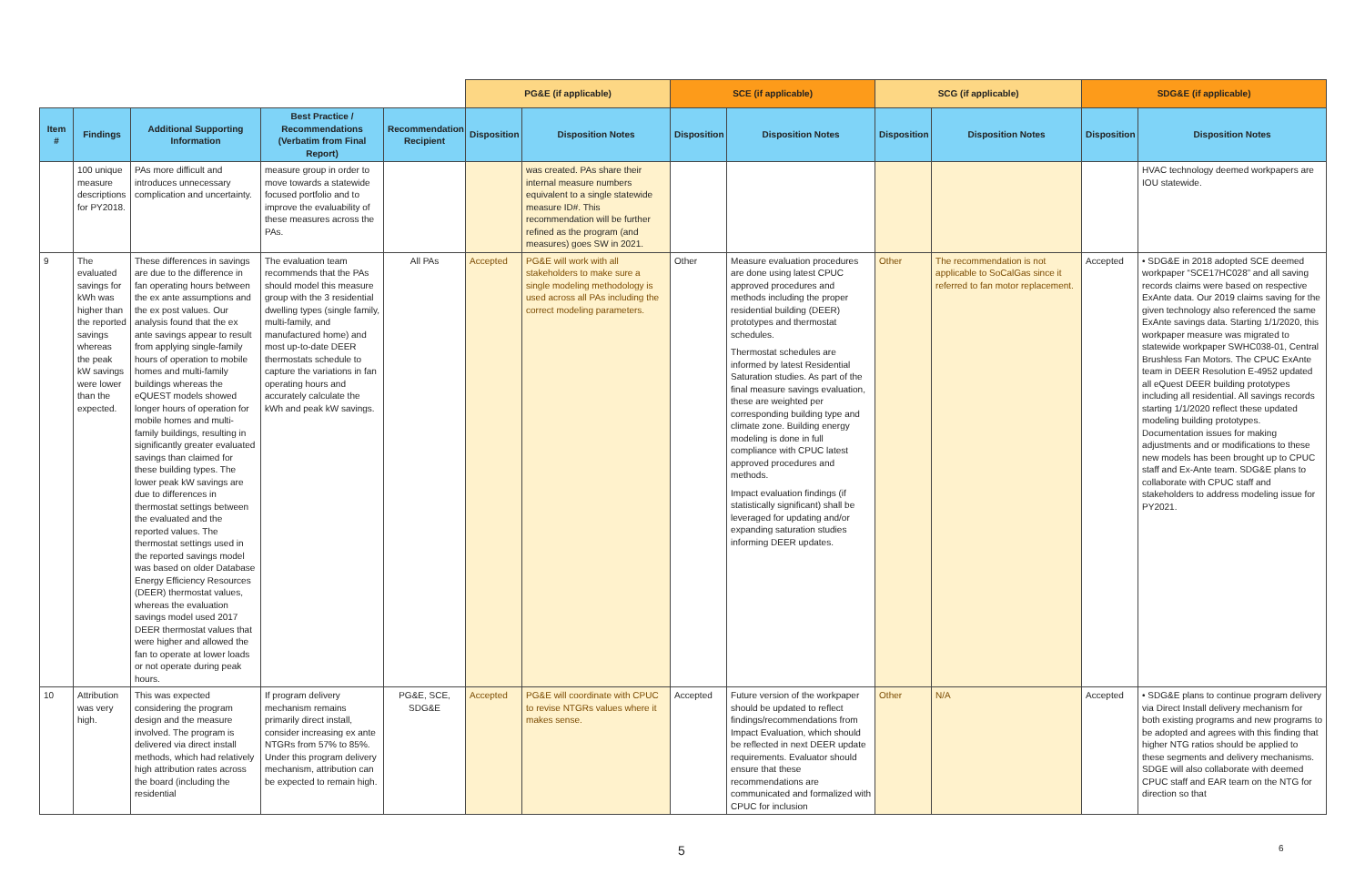| | | | | | PG&E (if applicable) | | SCE (if applicable) | | SCG (if applicable) | | SDG&E (if applicable) | |
| Item # | Findings | Additional Supporting Information | Best Practice / Recommendations (Verbatim from Final Report) | Recommendation Recipient | Disposition | Disposition Notes | Disposition | Disposition Notes | Disposition | Disposition Notes | Disposition | Disposition Notes |
| | 100 unique measure descriptions for PY2018. | PAs more difficult and introduces unnecessary complication and uncertainty. | measure group in order to move towards a statewide focused portfolio and to improve the evaluability of these measures across the PAs. | | | was created. PAs share their internal measure numbers equivalent to a single statewide measure ID#. This recommendation will be further refined as the program (and measures) goes SW in 2021. | | | | | | HVAC technology deemed workpapers are IOU statewide. |
| 9 | The evaluated savings for kWh was higher than the reported savings whereas the peak kW savings were lower than the expected. | These differences in savings are due to the difference in fan operating hours between the ex ante assumptions and the ex post values. Our analysis found that the ex ante savings appear to result from applying single-family hours of operation to mobile homes and multi-family buildings whereas the eQUEST models showed longer hours of operation for mobile homes and multi-family buildings, resulting in significantly greater evaluated savings than claimed for these building types. The lower peak kW savings are due to differences in thermostat settings between the evaluated and the reported values. The thermostat settings used in the reported savings model was based on older Database Energy Efficiency Resources (DEER) thermostat values, whereas the evaluation savings model used 2017 DEER thermostat values that were higher and allowed the fan to operate at lower loads or not operate during peak hours. | The evaluation team recommends that the PAs should model this measure group with the 3 residential dwelling types (single family, multi-family, and manufactured home) and most up-to-date DEER thermostats schedule to capture the variations in fan operating hours and accurately calculate the kWh and peak kW savings. | All PAs | Accepted | PG&E will work with all stakeholders to make sure a single modeling methodology is used across all PAs including the correct modeling parameters. | Other | Measure evaluation procedures are done using latest CPUC approved procedures and methods including the proper residential building (DEER) prototypes and thermostat schedules. Thermostat schedules are informed by latest Residential Saturation studies. As part of the final measure savings evaluation, these are weighted per corresponding building type and climate zone. Building energy modeling is done in full compliance with CPUC latest approved procedures and methods. Impact evaluation findings (if statistically significant) shall be leveraged for updating and/or expanding saturation studies informing DEER updates. | Other | The recommendation is not applicable to SoCalGas since it referred to fan motor replacement. | Accepted | • SDG&E in 2018 adopted SCE deemed workpaper “SCE17HC028” and all saving records claims were based on respective ExAnte data. Our 2019 claims saving for the given technology also referenced the same ExAnte savings data. Starting 1/1/2020, this workpaper measure was migrated to statewide workpaper SWHC038-01, Central Brushless Fan Motors. The CPUC ExAnte team in DEER Resolution E-4952 updated all eQuest DEER building prototypes including all residential. All savings records starting 1/1/2020 reflect these updated modeling building prototypes. Documentation issues for making adjustments and or modifications to these new models has been brought up to CPUC staff and Ex-Ante team. SDG&E plans to collaborate with CPUC staff and stakeholders to address modeling issue for PY2021. |
| 10 | Attribution was very high. | This was expected considering the program design and the measure involved. The program is delivered via direct install methods, which had relatively high attribution rates across the board (including the residential | If program delivery mechanism remains primarily direct install, consider increasing ex ante NTGRs from 57% to 85%. Under this program delivery mechanism, attribution can be expected to remain high. | PG&E, SCE, SDG&E | Accepted | PG&E will coordinate with CPUC to revise NTGRs values where it makes sense. | Accepted | Future version of the workpaper should be updated to reflect findings/recommendations from Impact Evaluation, which should be reflected in next DEER update requirements. Evaluator should ensure that these recommendations are communicated and formalized with CPUC for inclusion | Other | N/A | Accepted | • SDG&E plans to continue program delivery via Direct Install delivery mechanism for both existing programs and new programs to be adopted and agrees with this finding that higher NTG ratios should be applied to these segments and delivery mechanisms. SDGE will also collaborate with deemed CPUC staff and EAR team on the NTG for direction so that |
5 6